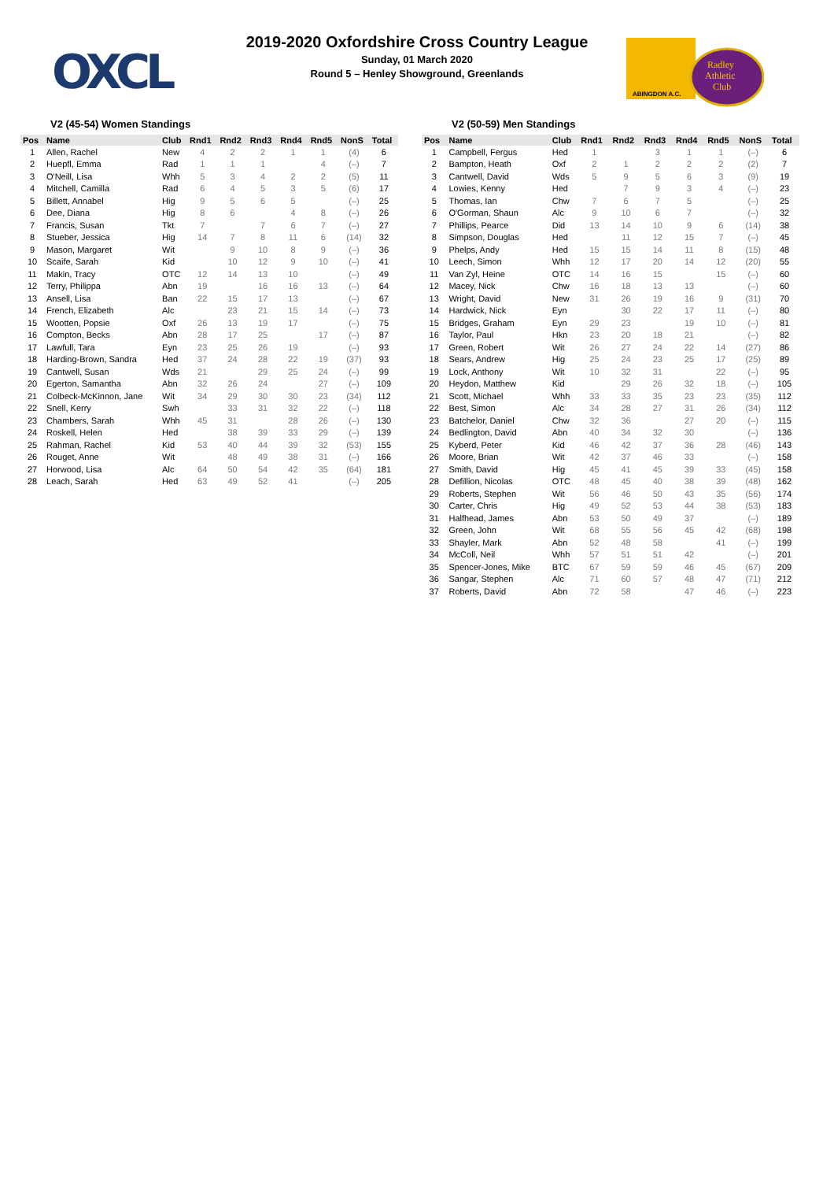OXCL
ABINGDON A.C.
Radley
Athletic
Club
2019-2020 Oxfordshire Cross Country League
Sunday, 01 March 2020
Round 5 – Henley Showground, Greenlands
V2 (45-54) Women Standings
| Pos | Name | Club | Rnd1 | Rnd2 | Rnd3 | Rnd4 | Rnd5 | NonS | Total |
| --- | --- | --- | --- | --- | --- | --- | --- | --- | --- |
| 1 | Allen, Rachel | New | 4 | 2 | 2 | 1 | 1 | (4) | 6 |
| 2 | Huepfl, Emma | Rad | 1 | 1 | 1 | | 4 | (–) | 7 |
| 3 | O'Neill, Lisa | Whh | 5 | 3 | 4 | 2 | 2 | (5) | 11 |
| 4 | Mitchell, Camilla | Rad | 6 | 4 | 5 | 3 | 5 | (6) | 17 |
| 5 | Billett, Annabel | Hig | 9 | 5 | 6 | 5 | | (–) | 25 |
| 6 | Dee, Diana | Hig | 8 | 6 | | 4 | 8 | (–) | 26 |
| 7 | Francis, Susan | Tkt | 7 | | 7 | 6 | 7 | (–) | 27 |
| 8 | Stueber, Jessica | Hig | 14 | 7 | 8 | 11 | 6 | (14) | 32 |
| 9 | Mason, Margaret | Wit | | 9 | 10 | 8 | 9 | (–) | 36 |
| 10 | Scaife, Sarah | Kid | | 10 | 12 | 9 | 10 | (–) | 41 |
| 11 | Makin, Tracy | OTC | 12 | 14 | 13 | 10 | | (–) | 49 |
| 12 | Terry, Philippa | Abn | 19 | | 16 | 16 | 13 | (–) | 64 |
| 13 | Ansell, Lisa | Ban | 22 | 15 | 17 | 13 | | (–) | 67 |
| 14 | French, Elizabeth | Alc | | 23 | 21 | 15 | 14 | (–) | 73 |
| 15 | Wootten, Popsie | Oxf | 26 | 13 | 19 | 17 | | (–) | 75 |
| 16 | Compton, Becks | Abn | 28 | 17 | 25 | | 17 | (–) | 87 |
| 17 | Lawfull, Tara | Eyn | 23 | 25 | 26 | 19 | | (–) | 93 |
| 18 | Harding-Brown, Sandra | Hed | 37 | 24 | 28 | 22 | 19 | (37) | 93 |
| 19 | Cantwell, Susan | Wds | 21 | | 29 | 25 | 24 | (–) | 99 |
| 20 | Egerton, Samantha | Abn | 32 | 26 | 24 | | 27 | (–) | 109 |
| 21 | Colbeck-McKinnon, Jane | Wit | 34 | 29 | 30 | 30 | 23 | (34) | 112 |
| 22 | Snell, Kerry | Swh | | 33 | 31 | 32 | 22 | (–) | 118 |
| 23 | Chambers, Sarah | Whh | 45 | 31 | | 28 | 26 | (–) | 130 |
| 24 | Roskell, Helen | Hed | | 38 | 39 | 33 | 29 | (–) | 139 |
| 25 | Rahman, Rachel | Kid | 53 | 40 | 44 | 39 | 32 | (53) | 155 |
| 26 | Rouget, Anne | Wit | | 48 | 49 | 38 | 31 | (–) | 166 |
| 27 | Horwood, Lisa | Alc | 64 | 50 | 54 | 42 | 35 | (64) | 181 |
| 28 | Leach, Sarah | Hed | 63 | 49 | 52 | 41 | | (–) | 205 |
V2 (50-59) Men Standings
| Pos | Name | Club | Rnd1 | Rnd2 | Rnd3 | Rnd4 | Rnd5 | NonS | Total |
| --- | --- | --- | --- | --- | --- | --- | --- | --- | --- |
| 1 | Campbell, Fergus | Hed | 1 | | 3 | 1 | 1 | (–) | 6 |
| 2 | Bampton, Heath | Oxf | 2 | 1 | 2 | 2 | 2 | (2) | 7 |
| 3 | Cantwell, David | Wds | 5 | 9 | 5 | 6 | 3 | (9) | 19 |
| 4 | Lowies, Kenny | Hed | | 7 | 9 | 3 | 4 | (–) | 23 |
| 5 | Thomas, Ian | Chw | 7 | 6 | 7 | 5 | | (–) | 25 |
| 6 | O'Gorman, Shaun | Alc | 9 | 10 | 6 | 7 | | (–) | 32 |
| 7 | Phillips, Pearce | Did | 13 | 14 | 10 | 9 | 6 | (14) | 38 |
| 8 | Simpson, Douglas | Hed | | 11 | 12 | 15 | 7 | (–) | 45 |
| 9 | Phelps, Andy | Hed | 15 | 15 | 14 | 11 | 8 | (15) | 48 |
| 10 | Leech, Simon | Whh | 12 | 17 | 20 | 14 | 12 | (20) | 55 |
| 11 | Van Zyl, Heine | OTC | 14 | 16 | 15 | | 15 | (–) | 60 |
| 12 | Macey, Nick | Chw | 16 | 18 | 13 | 13 | | (–) | 60 |
| 13 | Wright, David | New | 31 | 26 | 19 | 16 | 9 | (31) | 70 |
| 14 | Hardwick, Nick | Eyn | | 30 | 22 | 17 | 11 | (–) | 80 |
| 15 | Bridges, Graham | Eyn | 29 | 23 | | 19 | 10 | (–) | 81 |
| 16 | Taylor, Paul | Hkn | 23 | 20 | 18 | 21 | | (–) | 82 |
| 17 | Green, Robert | Wit | 26 | 27 | 24 | 22 | 14 | (27) | 86 |
| 18 | Sears, Andrew | Hig | 25 | 24 | 23 | 25 | 17 | (25) | 89 |
| 19 | Lock, Anthony | Wit | 10 | 32 | 31 | | 22 | (–) | 95 |
| 20 | Heydon, Matthew | Kid | | 29 | 26 | 32 | 18 | (–) | 105 |
| 21 | Scott, Michael | Whh | 33 | 33 | 35 | 23 | 23 | (35) | 112 |
| 22 | Best, Simon | Alc | 34 | 28 | 27 | 31 | 26 | (34) | 112 |
| 23 | Batchelor, Daniel | Chw | 32 | 36 | | 27 | 20 | (–) | 115 |
| 24 | Bedlington, David | Abn | 40 | 34 | 32 | 30 | | (–) | 136 |
| 25 | Kyberd, Peter | Kid | 46 | 42 | 37 | 36 | 28 | (46) | 143 |
| 26 | Moore, Brian | Wit | 42 | 37 | 46 | 33 | | (–) | 158 |
| 27 | Smith, David | Hig | 45 | 41 | 45 | 39 | 33 | (45) | 158 |
| 28 | Defillion, Nicolas | OTC | 48 | 45 | 40 | 38 | 39 | (48) | 162 |
| 29 | Roberts, Stephen | Wit | 56 | 46 | 50 | 43 | 35 | (56) | 174 |
| 30 | Carter, Chris | Hig | 49 | 52 | 53 | 44 | 38 | (53) | 183 |
| 31 | Halfhead, James | Abn | 53 | 50 | 49 | 37 | | (–) | 189 |
| 32 | Green, John | Wit | 68 | 55 | 56 | 45 | 42 | (68) | 198 |
| 33 | Shayler, Mark | Abn | 52 | 48 | 58 | | 41 | (–) | 199 |
| 34 | McColl, Neil | Whh | 57 | 51 | 51 | 42 | | (–) | 201 |
| 35 | Spencer-Jones, Mike | BTC | 67 | 59 | 59 | 46 | 45 | (67) | 209 |
| 36 | Sangar, Stephen | Alc | 71 | 60 | 57 | 48 | 47 | (71) | 212 |
| 37 | Roberts, David | Abn | 72 | 58 | | 47 | 46 | (–) | 223 |